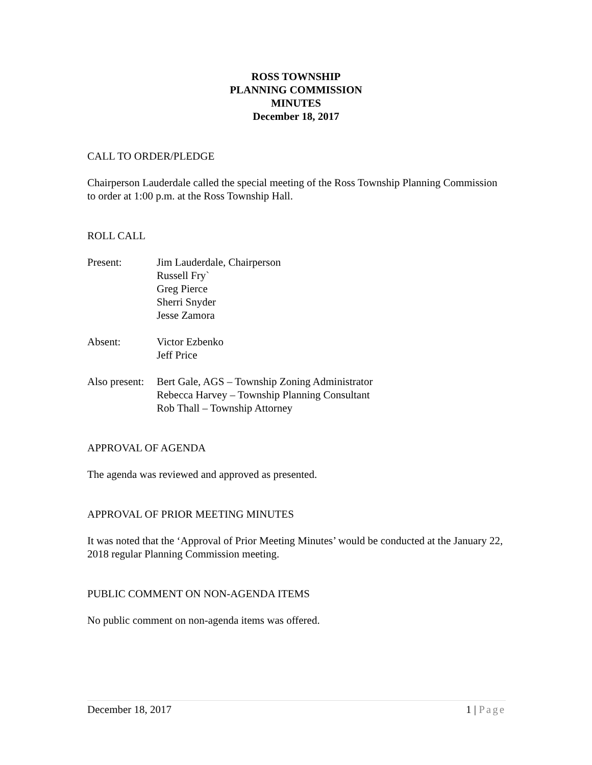ROSS TOWNSHIP
PLANNING COMMISSION
MINUTES
December 18, 2017
CALL TO ORDER/PLEDGE
Chairperson Lauderdale called the special meeting of the Ross Township Planning Commission to order at 1:00 p.m. at the Ross Township Hall.
ROLL CALL
Present: Jim Lauderdale, Chairperson
Russell Fry`
Greg Pierce
Sherri Snyder
Jesse Zamora
Absent: Victor Ezbenko
Jeff Price
Also present:
Bert Gale, AGS – Township Zoning Administrator
Rebecca Harvey – Township Planning Consultant
Rob Thall – Township Attorney
APPROVAL OF AGENDA
The agenda was reviewed and approved as presented.
APPROVAL OF PRIOR MEETING MINUTES
It was noted that the ‘Approval of Prior Meeting Minutes’ would be conducted at the January 22, 2018 regular Planning Commission meeting.
PUBLIC COMMENT ON NON-AGENDA ITEMS
No public comment on non-agenda items was offered.
December 18, 2017 1 | Page